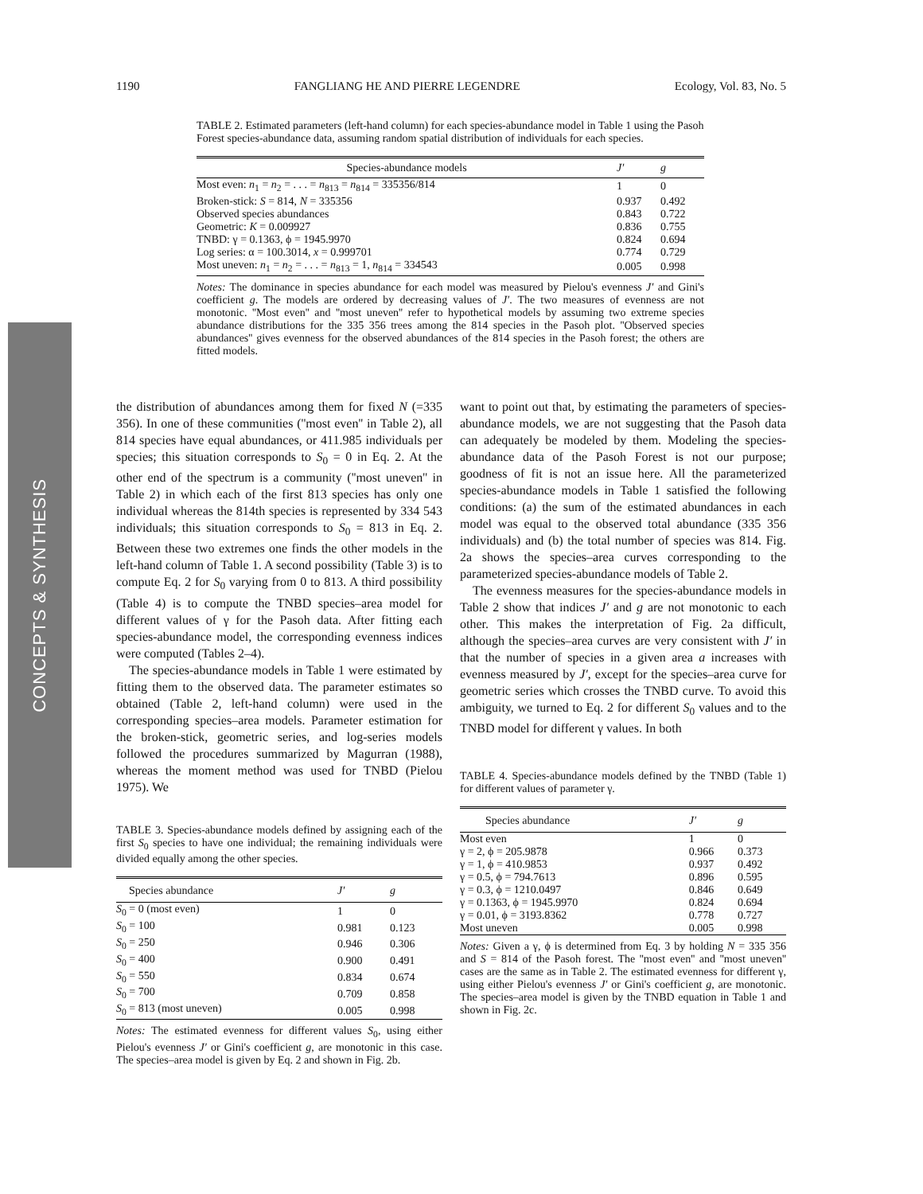1190 FANGLIANG HE AND PIERRE LEGENDRE Ecology, Vol. 83, No. 5
CONCEPTS & SYNTHESIS
TABLE 2. Estimated parameters (left-hand column) for each species-abundance model in Table 1 using the Pasoh Forest species-abundance data, assuming random spatial distribution of individuals for each species.
| Species-abundance models | J′ | g |
| --- | --- | --- |
| Most even: n<sub>1</sub> = n<sub>2</sub> = . . . = n<sub>813</sub> = n<sub>814</sub> = 335356/814 | 1 | 0 |
| Broken-stick: S = 814, N = 335356 | 0.937 | 0.492 |
| Observed species abundances | 0.843 | 0.722 |
| Geometric: K = 0.009927 | 0.836 | 0.755 |
| TNBD: γ = 0.1363, ϕ = 1945.9970 | 0.824 | 0.694 |
| Log series: α = 100.3014, x = 0.999701 | 0.774 | 0.729 |
| Most uneven: n<sub>1</sub> = n<sub>2</sub> = . . . = n<sub>813</sub> = 1, n<sub>814</sub> = 334543 | 0.005 | 0.998 |
Notes: The dominance in species abundance for each model was measured by Pielou's evenness J′ and Gini's coefficient g. The models are ordered by decreasing values of J′. The two measures of evenness are not monotonic. ''Most even'' and ''most uneven'' refer to hypothetical models by assuming two extreme species abundance distributions for the 335 356 trees among the 814 species in the Pasoh plot. ''Observed species abundances'' gives evenness for the observed abundances of the 814 species in the Pasoh forest; the others are fitted models.
the distribution of abundances among them for fixed N (=335 356). In one of these communities (''most even'' in Table 2), all 814 species have equal abundances, or 411.985 individuals per species; this situation corresponds to S<sub>0</sub> = 0 in Eq. 2. At the other end of the spectrum is a community (''most uneven'' in Table 2) in which each of the first 813 species has only one individual whereas the 814th species is represented by 334 543 individuals; this situation corresponds to S<sub>0</sub> = 813 in Eq. 2. Between these two extremes one finds the other models in the left-hand column of Table 1. A second possibility (Table 3) is to compute Eq. 2 for S<sub>0</sub> varying from 0 to 813. A third possibility (Table 4) is to compute the TNBD species–area model for different values of γ for the Pasoh data. After fitting each species-abundance model, the corresponding evenness indices were computed (Tables 2–4).
The species-abundance models in Table 1 were estimated by fitting them to the observed data. The parameter estimates so obtained (Table 2, left-hand column) were used in the corresponding species–area models. Parameter estimation for the broken-stick, geometric series, and log-series models followed the procedures summarized by Magurran (1988), whereas the moment method was used for TNBD (Pielou 1975). We
TABLE 3. Species-abundance models defined by assigning each of the first S<sub>0</sub> species to have one individual; the remaining individuals were divided equally among the other species.
| Species abundance | J′ | g |
| --- | --- | --- |
| S<sub>0</sub> = 0 (most even) | 1 | 0 |
| S<sub>0</sub> = 100 | 0.981 | 0.123 |
| S<sub>0</sub> = 250 | 0.946 | 0.306 |
| S<sub>0</sub> = 400 | 0.900 | 0.491 |
| S<sub>0</sub> = 550 | 0.834 | 0.674 |
| S<sub>0</sub> = 700 | 0.709 | 0.858 |
| S<sub>0</sub> = 813 (most uneven) | 0.005 | 0.998 |
Notes: The estimated evenness for different values S<sub>0</sub>, using either Pielou's evenness J′ or Gini's coefficient g, are monotonic in this case. The species–area model is given by Eq. 2 and shown in Fig. 2b.
want to point out that, by estimating the parameters of species-abundance models, we are not suggesting that the Pasoh data can adequately be modeled by them. Modeling the species-abundance data of the Pasoh Forest is not our purpose; goodness of fit is not an issue here. All the parameterized species-abundance models in Table 1 satisfied the following conditions: (a) the sum of the estimated abundances in each model was equal to the observed total abundance (335 356 individuals) and (b) the total number of species was 814. Fig. 2a shows the species–area curves corresponding to the parameterized species-abundance models of Table 2.
The evenness measures for the species-abundance models in Table 2 show that indices J′ and g are not monotonic to each other. This makes the interpretation of Fig. 2a difficult, although the species–area curves are very consistent with J′ in that the number of species in a given area a increases with evenness measured by J′, except for the species–area curve for geometric series which crosses the TNBD curve. To avoid this ambiguity, we turned to Eq. 2 for different S<sub>0</sub> values and to the TNBD model for different γ values. In both
TABLE 4. Species-abundance models defined by the TNBD (Table 1) for different values of parameter γ.
| Species abundance | J′ | g |
| --- | --- | --- |
| Most even | 1 | 0 |
| γ = 2, ϕ = 205.9878 | 0.966 | 0.373 |
| γ = 1, ϕ = 410.9853 | 0.937 | 0.492 |
| γ = 0.5, ϕ = 794.7613 | 0.896 | 0.595 |
| γ = 0.3, ϕ = 1210.0497 | 0.846 | 0.649 |
| γ = 0.1363, ϕ = 1945.9970 | 0.824 | 0.694 |
| γ = 0.01, ϕ = 3193.8362 | 0.778 | 0.727 |
| Most uneven | 0.005 | 0.998 |
Notes: Given a γ, ϕ is determined from Eq. 3 by holding N = 335 356 and S = 814 of the Pasoh forest. The ''most even'' and ''most uneven'' cases are the same as in Table 2. The estimated evenness for different γ, using either Pielou's evenness J′ or Gini's coefficient g, are monotonic. The species–area model is given by the TNBD equation in Table 1 and shown in Fig. 2c.